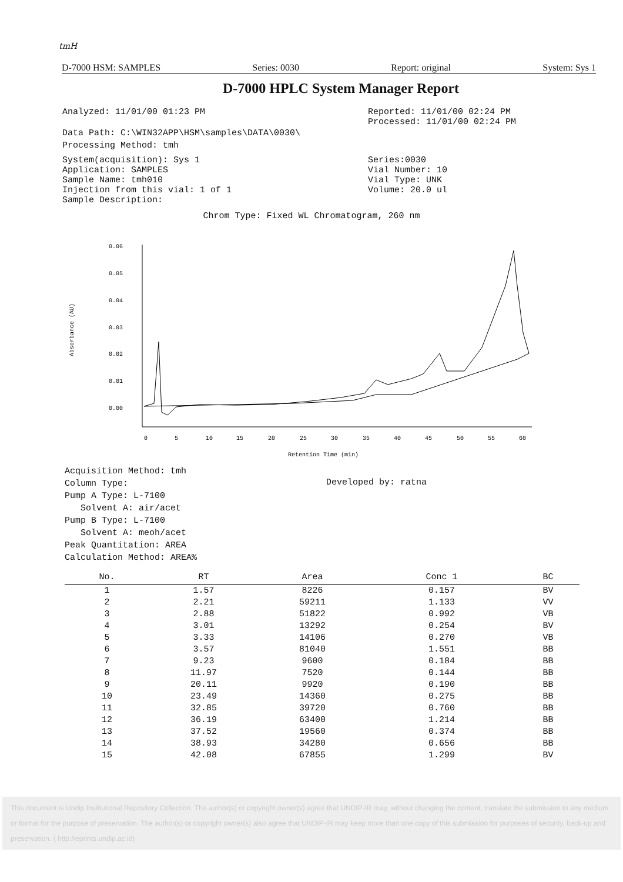tmH
D-7000 HSM: SAMPLES Series: 0030 Report: original System: Sys 1
D-7000 HPLC System Manager Report
Analyzed: 11/01/00 01:23 PM Reported: 11/01/00 02:24 PM
Processed: 11/01/00 02:24 PM
Data Path: C:\WIN32APP\HSM\samples\DATA\0030\
Processing Method: tmh
System(acquisition): Sys 1
Application: SAMPLES
Sample Name: tmh010
Injection from this vial: 1 of 1
Sample Description:
Series:0030
Vial Number: 10
Vial Type: UNK
Volume: 20.0 ul
Chrom Type: Fixed WL Chromatogram, 260 nm
0.06
0.05
0.04
0.03
0.02
0.01
0.00
0
5
10
15
20
25
30
35
40
45
50
55
60
Retention Time (min)
Absorbance (AU)
Acquisition Method: tmh
Column Type:
Pump A Type: L-7100
Solvent A: air/acet
Pump B Type: L-7100
Solvent A: meoh/acet
Peak Quantitation: AREA
Calculation Method: AREA%
Developed by: ratna
| No. | RT | Area | Conc 1 | BC |
| --- | --- | --- | --- | --- |
| 1 | 1.57 | 8226 | 0.157 | BV |
| 2 | 2.21 | 59211 | 1.133 | VV |
| 3 | 2.88 | 51822 | 0.992 | VB |
| 4 | 3.01 | 13292 | 0.254 | BV |
| 5 | 3.33 | 14106 | 0.270 | VB |
| 6 | 3.57 | 81040 | 1.551 | BB |
| 7 | 9.23 | 9600 | 0.184 | BB |
| 8 | 11.97 | 7520 | 0.144 | BB |
| 9 | 20.11 | 9920 | 0.190 | BB |
| 10 | 23.49 | 14360 | 0.275 | BB |
| 11 | 32.85 | 39720 | 0.760 | BB |
| 12 | 36.19 | 63400 | 1.214 | BB |
| 13 | 37.52 | 19560 | 0.374 | BB |
| 14 | 38.93 | 34280 | 0.656 | BB |
| 15 | 42.08 | 67855 | 1.299 | BV |
This document is Undip Institutional Repository Collection. The author(s) or copyright owner(s) agree that UNDIP-IR may, without changing the content, translate the submission to any medium or format for the purpose of preservation. The author(s) or copyright owner(s) also agree that UNDIP-IR may keep more than one copy of this submission for purposes of security, back-up and preservation. ( http://eprints.undip.ac.id)